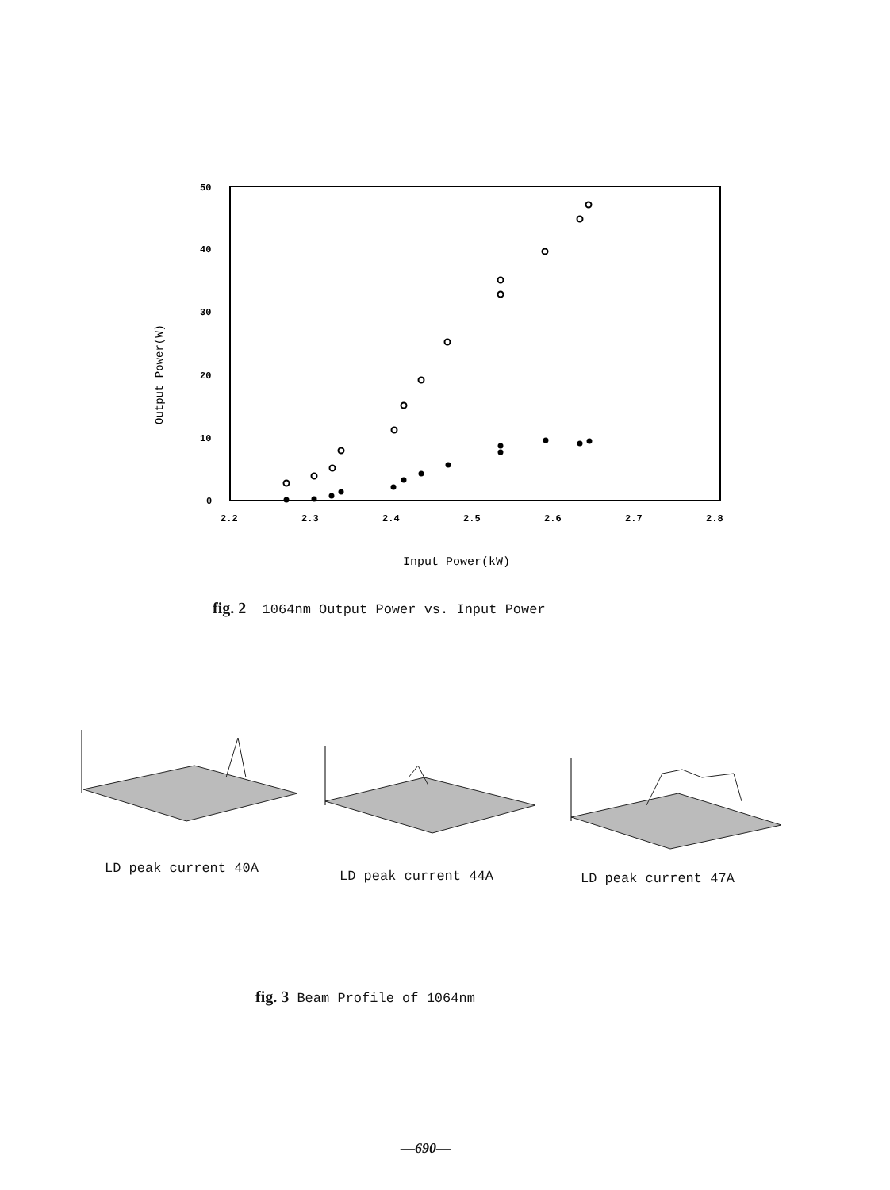50
40
30
20
10
0
2.2
2.3
2.4
2.5
2.6
2.7
2.8
Output Power(W)
Input Power(kW)
fig. 2 1064nm Output Power vs. Input Power
LD peak current 40A LD peak current 44A LD peak current 47A
fig. 3 Beam Profile of 1064nm
—690—